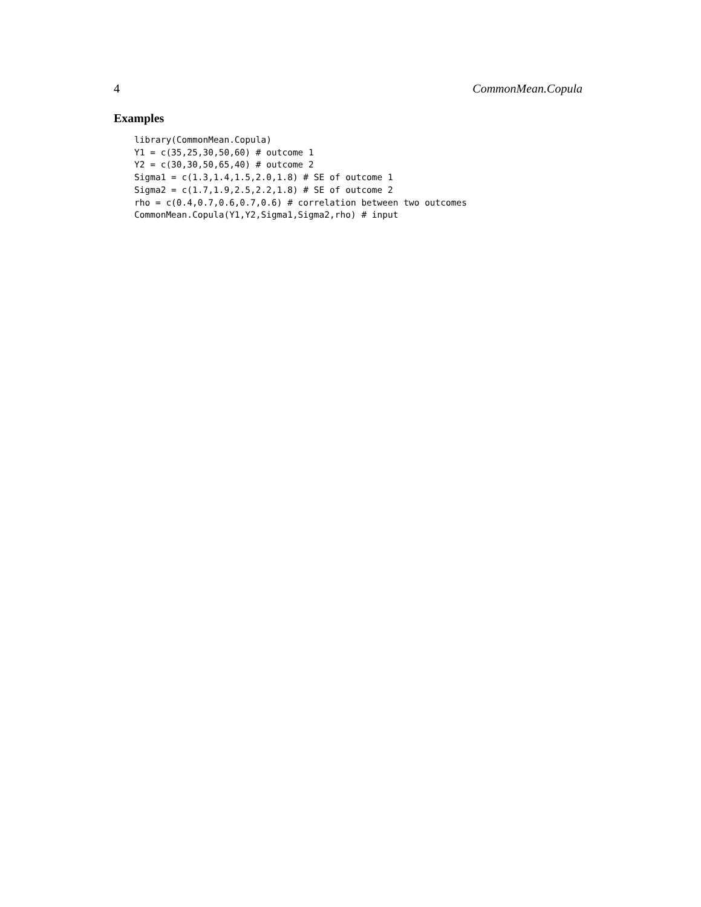4 CommonMean.Copula
Examples
library(CommonMean.Copula)
Y1 = c(35,25,30,50,60) # outcome 1
Y2 = c(30,30,50,65,40) # outcome 2
Sigma1 = c(1.3,1.4,1.5,2.0,1.8) # SE of outcome 1
Sigma2 = c(1.7,1.9,2.5,2.2,1.8) # SE of outcome 2
rho = c(0.4,0.7,0.6,0.7,0.6) # correlation between two outcomes
CommonMean.Copula(Y1,Y2,Sigma1,Sigma2,rho) # input